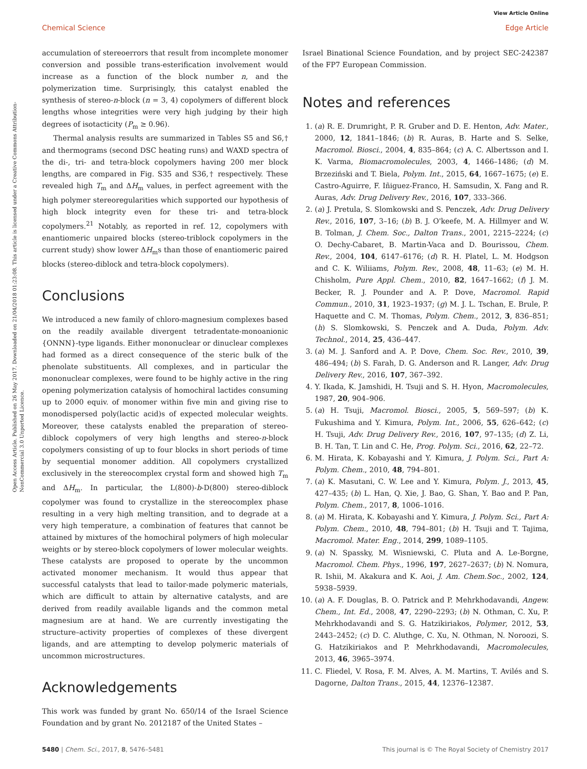View Article Online
Chemical Science Edge Article
Open Access Article. Published on 26 May 2017. Downloaded on 21/04/2018 01:23:08. This article is licensed under a Creative Commons Attribution-NonCommercial 3.0 Unported Licence.
accumulation of stereoerrors that result from incomplete monomer conversion and possible trans-esterification involvement would increase as a function of the block number n, and the polymerization time. Surprisingly, this catalyst enabled the synthesis of stereo-n-block (n = 3, 4) copolymers of different block lengths whose integrities were very high judging by their high degrees of isotacticity (P<sub>m</sub> ≥ 0.96).
Thermal analysis results are summarized in Tables S5 and S6,† and thermograms (second DSC heating runs) and WAXD spectra of the di-, tri- and tetra-block copolymers having 200 mer block lengths, are compared in Fig. S35 and S36,† respectively. These revealed high T<sub>m</sub> and ΔH<sub>m</sub> values, in perfect agreement with the high polymer stereoregularities which supported our hypothesis of high block integrity even for these tri- and tetra-block copolymers.<sup>21</sup> Notably, as reported in ref. 12, copolymers with enantiomeric unpaired blocks (stereo-triblock copolymers in the current study) show lower ΔH<sub>m</sub>s than those of enantiomeric paired blocks (stereo-diblock and tetra-block copolymers).
Conclusions
We introduced a new family of chloro-magnesium complexes based on the readily available divergent tetradentate-monoanionic {ONNN}-type ligands. Either mononuclear or dinuclear complexes had formed as a direct consequence of the steric bulk of the phenolate substituents. All complexes, and in particular the mononuclear complexes, were found to be highly active in the ring opening polymerization catalysis of homochiral lactides consuming up to 2000 equiv. of monomer within five min and giving rise to monodispersed poly(lactic acid)s of expected molecular weights. Moreover, these catalysts enabled the preparation of stereo-diblock copolymers of very high lengths and stereo-n-block copolymers consisting of up to four blocks in short periods of time by sequential monomer addition. All copolymers crystallized exclusively in the stereocomplex crystal form and showed high T<sub>m</sub> and ΔH<sub>m</sub>. In particular, the L(800)-b-D(800) stereo-diblock copolymer was found to crystallize in the stereocomplex phase resulting in a very high melting transition, and to degrade at a very high temperature, a combination of features that cannot be attained by mixtures of the homochiral polymers of high molecular weights or by stereo-block copolymers of lower molecular weights. These catalysts are proposed to operate by the uncommon activated monomer mechanism. It would thus appear that successful catalysts that lead to tailor-made polymeric materials, which are difficult to attain by alternative catalysts, and are derived from readily available ligands and the common metal magnesium are at hand. We are currently investigating the structure–activity properties of complexes of these divergent ligands, and are attempting to develop polymeric materials of uncommon microstructures.
Acknowledgements
This work was funded by grant No. 650/14 of the Israel Science Foundation and by grant No. 2012187 of the United States –
Israel Binational Science Foundation, and by project SEC-242387 of the FP7 European Commission.
Notes and references
1. (a) R. E. Drumright, P. R. Gruber and D. E. Henton, Adv. Mater., 2000, 12, 1841–1846; (b) R. Auras, B. Harte and S. Selke, Macromol. Biosci., 2004, 4, 835–864; (c) A. C. Albertsson and I. K. Varma, Biomacromolecules, 2003, 4, 1466–1486; (d) M. Brzeziński and T. Biela, Polym. Int., 2015, 64, 1667–1675; (e) E. Castro-Aguirre, F. Iñiguez-Franco, H. Samsudin, X. Fang and R. Auras, Adv. Drug Delivery Rev., 2016, 107, 333–366.
2. (a) J. Pretula, S. Slomkowski and S. Penczek, Adv. Drug Delivery Rev., 2016, 107, 3–16; (b) B. J. O'keefe, M. A. Hillmyer and W. B. Tolman, J. Chem. Soc., Dalton Trans., 2001, 2215–2224; (c) O. Dechy-Cabaret, B. Martin-Vaca and D. Bourissou, Chem. Rev., 2004, 104, 6147–6176; (d) R. H. Platel, L. M. Hodgson and C. K. Wiliiams, Polym. Rev., 2008, 48, 11–63; (e) M. H. Chisholm, Pure Appl. Chem., 2010, 82, 1647–1662; (f) J. M. Becker, R. J. Pounder and A. P. Dove, Macromol. Rapid Commun., 2010, 31, 1923–1937; (g) M. J. L. Tschan, E. Brule, P. Haquette and C. M. Thomas, Polym. Chem., 2012, 3, 836–851; (h) S. Slomkowski, S. Penczek and A. Duda, Polym. Adv. Technol., 2014, 25, 436–447.
3. (a) M. J. Sanford and A. P. Dove, Chem. Soc. Rev., 2010, 39, 486–494; (b) S. Farah, D. G. Anderson and R. Langer, Adv. Drug Delivery Rev., 2016, 107, 367–392.
4. Y. Ikada, K. Jamshidi, H. Tsuji and S. H. Hyon, Macromolecules, 1987, 20, 904–906.
5. (a) H. Tsuji, Macromol. Biosci., 2005, 5, 569–597; (b) K. Fukushima and Y. Kimura, Polym. Int., 2006, 55, 626–642; (c) H. Tsuji, Adv. Drug Delivery Rev., 2016, 107, 97–135; (d) Z. Li, B. H. Tan, T. Lin and C. He, Prog. Polym. Sci., 2016, 62, 22–72.
6. M. Hirata, K. Kobayashi and Y. Kimura, J. Polym. Sci., Part A: Polym. Chem., 2010, 48, 794–801.
7. (a) K. Masutani, C. W. Lee and Y. Kimura, Polym. J., 2013, 45, 427–435; (b) L. Han, Q. Xie, J. Bao, G. Shan, Y. Bao and P. Pan, Polym. Chem., 2017, 8, 1006–1016.
8. (a) M. Hirata, K. Kobayashi and Y. Kimura, J. Polym. Sci., Part A: Polym. Chem., 2010, 48, 794–801; (b) H. Tsuji and T. Tajima, Macromol. Mater. Eng., 2014, 299, 1089–1105.
9. (a) N. Spassky, M. Wisniewski, C. Pluta and A. Le-Borgne, Macromol. Chem. Phys., 1996, 197, 2627–2637; (b) N. Nomura, R. Ishii, M. Akakura and K. Aoi, J. Am. Chem.Soc., 2002, 124, 5938–5939.
10. (a) A. F. Douglas, B. O. Patrick and P. Mehrkhodavandi, Angew. Chem., Int. Ed., 2008, 47, 2290–2293; (b) N. Othman, C. Xu, P. Mehrkhodavandi and S. G. Hatzikiriakos, Polymer, 2012, 53, 2443–2452; (c) D. C. Aluthge, C. Xu, N. Othman, N. Noroozi, S. G. Hatzikiriakos and P. Mehrkhodavandi, Macromolecules, 2013, 46, 3965–3974.
11. C. Fliedel, V. Rosa, F. M. Alves, A. M. Martins, T. Avilés and S. Dagorne, Dalton Trans., 2015, 44, 12376–12387.
5480 | Chem. Sci., 2017, 8, 5476–5481 This journal is © The Royal Society of Chemistry 2017